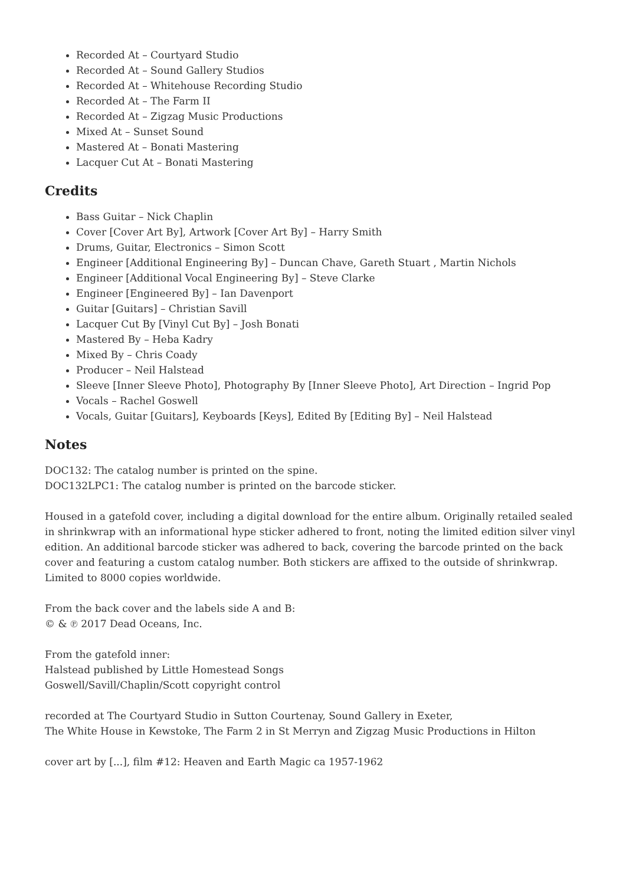Recorded At – Courtyard Studio
Recorded At – Sound Gallery Studios
Recorded At – Whitehouse Recording Studio
Recorded At – The Farm II
Recorded At – Zigzag Music Productions
Mixed At – Sunset Sound
Mastered At – Bonati Mastering
Lacquer Cut At – Bonati Mastering
Credits
Bass Guitar – Nick Chaplin
Cover [Cover Art By], Artwork [Cover Art By] – Harry Smith
Drums, Guitar, Electronics – Simon Scott
Engineer [Additional Engineering By] – Duncan Chave, Gareth Stuart , Martin Nichols
Engineer [Additional Vocal Engineering By] – Steve Clarke
Engineer [Engineered By] – Ian Davenport
Guitar [Guitars] – Christian Savill
Lacquer Cut By [Vinyl Cut By] – Josh Bonati
Mastered By – Heba Kadry
Mixed By – Chris Coady
Producer – Neil Halstead
Sleeve [Inner Sleeve Photo], Photography By [Inner Sleeve Photo], Art Direction – Ingrid Pop
Vocals – Rachel Goswell
Vocals, Guitar [Guitars], Keyboards [Keys], Edited By [Editing By] – Neil Halstead
Notes
DOC132: The catalog number is printed on the spine.
DOC132LPC1: The catalog number is printed on the barcode sticker.
Housed in a gatefold cover, including a digital download for the entire album. Originally retailed sealed in shrinkwrap with an informational hype sticker adhered to front, noting the limited edition silver vinyl edition. An additional barcode sticker was adhered to back, covering the barcode printed on the back cover and featuring a custom catalog number. Both stickers are affixed to the outside of shrinkwrap.
Limited to 8000 copies worldwide.
From the back cover and the labels side A and B:
© & ℗ 2017 Dead Oceans, Inc.
From the gatefold inner:
Halstead published by Little Homestead Songs
Goswell/Savill/Chaplin/Scott copyright control
recorded at The Courtyard Studio in Sutton Courtenay, Sound Gallery in Exeter,
The White House in Kewstoke, The Farm 2 in St Merryn and Zigzag Music Productions in Hilton
cover art by [...], film #12: Heaven and Earth Magic ca 1957-1962